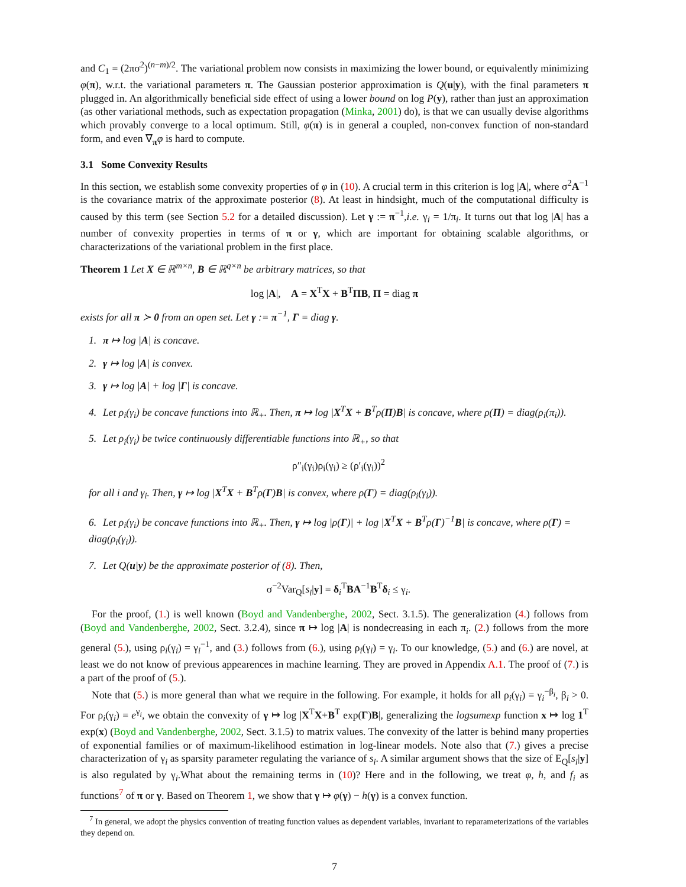and C<sub>1</sub> = (2πσ<sup>2</sup>)<sup>(n−m)/2</sup>. The variational problem now consists in maximizing the lower bound, or equivalently minimizing φ(π), w.r.t. the variational parameters π. The Gaussian posterior approximation is Q(u|y), with the final parameters π plugged in. An algorithmically beneficial side effect of using a lower bound on log P(y), rather than just an approximation (as other variational methods, such as expectation propagation (Minka, 2001) do), is that we can usually devise algorithms which provably converge to a local optimum. Still, φ(π) is in general a coupled, non-convex function of non-standard form, and even ∇<sub>π</sub>φ is hard to compute.
3.1 Some Convexity Results
In this section, we establish some convexity properties of φ in (10). A crucial term in this criterion is log |A|, where σ<sup>2</sup>A<sup>−1</sup> is the covariance matrix of the approximate posterior (8). At least in hindsight, much of the computational difficulty is caused by this term (see Section 5.2 for a detailed discussion). Let γ := π<sup>−1</sup>,i.e. γ<sub>i</sub> = 1/π<sub>i</sub>. It turns out that log |A| has a number of convexity properties in terms of π or γ, which are important for obtaining scalable algorithms, or characterizations of the variational problem in the first place.
Theorem 1 Let X ∈ ℝ<sup>m×n</sup>, B ∈ ℝ<sup>q×n</sup> be arbitrary matrices, so that
log |A|, A = X<sup>T</sup>X + B<sup>T</sup>ΠB, Π = diag π
exists for all π ≻ 0 from an open set. Let γ := π<sup>−1</sup>, Γ = diag γ.
1. π ↦ log |A| is concave.
2. γ ↦ log |A| is convex.
3. γ ↦ log |A| + log |Γ| is concave.
4. Let ρ<sub>i</sub>(γ<sub>i</sub>) be concave functions into ℝ<sub>+</sub>. Then, π ↦ log |X<sup>T</sup>X + B<sup>T</sup>ρ(Π)B| is concave, where ρ(Π) = diag(ρ<sub>i</sub>(π<sub>i</sub>)).
5. Let ρ<sub>i</sub>(γ<sub>i</sub>) be twice continuously differentiable functions into ℝ<sub>+</sub>, so that
ρ″<sub>i</sub>(γ<sub>i</sub>)ρ<sub>i</sub>(γ<sub>i</sub>) ≥ (ρ′<sub>i</sub>(γ<sub>i</sub>))<sup>2</sup>
for all i and γ<sub>i</sub>. Then, γ ↦ log |X<sup>T</sup>X + B<sup>T</sup>ρ(Γ)B| is convex, where ρ(Γ) = diag(ρ<sub>i</sub>(γ<sub>i</sub>)).
6. Let ρ<sub>i</sub>(γ<sub>i</sub>) be concave functions into ℝ<sub>+</sub>. Then, γ ↦ log |ρ(Γ)| + log |X<sup>T</sup>X + B<sup>T</sup>ρ(Γ)<sup>−1</sup>B| is concave, where ρ(Γ) = diag(ρ<sub>i</sub>(γ<sub>i</sub>)).
7. Let Q(u|y) be the approximate posterior of (8). Then,
σ<sup>−2</sup>Var<sub>Q</sub>[s<sub>i</sub>|y] = δ<sub>i</sub><sup>T</sup>BA<sup>−1</sup>B<sup>T</sup>δ<sub>i</sub> ≤ γ<sub>i</sub>.
For the proof, (1.) is well known (Boyd and Vandenberghe, 2002, Sect. 3.1.5). The generalization (4.) follows from (Boyd and Vandenberghe, 2002, Sect. 3.2.4), since π ↦ log |A| is nondecreasing in each π<sub>i</sub>. (2.) follows from the more general (5.), using ρ<sub>i</sub>(γ<sub>i</sub>) = γ<sub>i</sub><sup>−1</sup>, and (3.) follows from (6.), using ρ<sub>i</sub>(γ<sub>i</sub>) = γ<sub>i</sub>. To our knowledge, (5.) and (6.) are novel, at least we do not know of previous appearences in machine learning. They are proved in Appendix A.1. The proof of (7.) is a part of the proof of (5.).
Note that (5.) is more general than what we require in the following. For example, it holds for all ρ<sub>i</sub>(γ<sub>i</sub>) = γ<sub>i</sub><sup>−β<sub>i</sub></sup>, β<sub>i</sub> > 0. For ρ<sub>i</sub>(γ<sub>i</sub>) = e<sup>γ<sub>i</sub></sup>, we obtain the convexity of γ ↦ log |X<sup>T</sup>X+B<sup>T</sup> exp(Γ)B|, generalizing the logsumexp function x ↦ log 1<sup>T</sup> exp(x) (Boyd and Vandenberghe, 2002, Sect. 3.1.5) to matrix values. The convexity of the latter is behind many properties of exponential families or of maximum-likelihood estimation in log-linear models. Note also that (7.) gives a precise characterization of γ<sub>i</sub> as sparsity parameter regulating the variance of s<sub>i</sub>. A similar argument shows that the size of E<sub>Q</sub>[s<sub>i</sub>|y] is also regulated by γ<sub>i</sub>.What about the remaining terms in (10)? Here and in the following, we treat φ, h, and f<sub>i</sub> as functions<sup>7</sup> of π or γ. Based on Theorem 1, we show that γ ↦ φ(γ) − h(γ) is a convex function.
<sup>7</sup> In general, we adopt the physics convention of treating function values as dependent variables, invariant to reparameterizations of the variables they depend on.
7